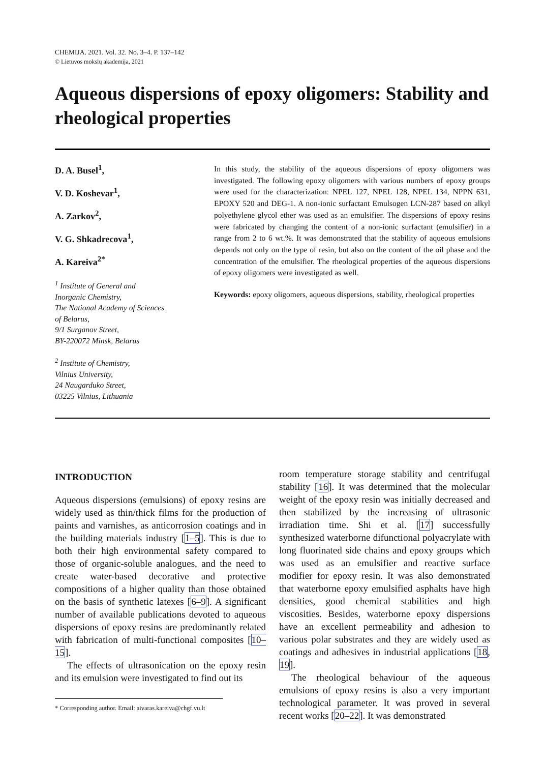CHEMIJA. 2021. Vol. 32. No. 3–4. P. 137–142
© Lietuvos mokslų akademija, 2021
Aqueous dispersions of epoxy oligomers: Stability and rheological properties
D. A. Busel<sup>1</sup>,
V. D. Koshevar<sup>1</sup>,
A. Zarkov<sup>2</sup>,
V. G. Shkadrecova<sup>1</sup>,
A. Kareiva<sup>2*</sup>
<sup>1</sup> Institute of General and
Inorganic Chemistry,
The National Academy of Sciences
of Belarus,
9/1 Surganov Street,
BY-220072 Minsk, Belarus
<sup>2</sup> Institute of Chemistry,
Vilnius University,
24 Naugarduko Street,
03225 Vilnius, Lithuania
In this study, the stability of the aqueous dispersions of epoxy oligomers was investigated. The following epoxy oligomers with various numbers of epoxy groups were used for the characterization: NPEL 127, NPEL 128, NPEL 134, NPPN 631, EPOXY 520 and DEG-1. A non-ionic surfactant Emulsogen LCN-287 based on alkyl polyethylene glycol ether was used as an emulsifier. The dispersions of epoxy resins were fabricated by changing the content of a non-ionic surfactant (emulsifier) in a range from 2 to 6 wt.%. It was demonstrated that the stability of aqueous emulsions depends not only on the type of resin, but also on the content of the oil phase and the concentration of the emulsifier. The rheological properties of the aqueous dispersions of epoxy oligomers were investigated as well.
Keywords: epoxy oligomers, aqueous dispersions, stability, rheological properties
INTRODUCTION
Aqueous dispersions (emulsions) of epoxy resins are widely used as thin/thick films for the production of paints and varnishes, as anticorrosion coatings and in the building materials industry [1–5]. This is due to both their high environmental safety compared to those of organic-soluble analogues, and the need to create water-based decorative and protective compositions of a higher quality than those obtained on the basis of synthetic latexes [6–9]. A significant number of available publications devoted to aqueous dispersions of epoxy resins are predominantly related with fabrication of multi-functional composites [10–15].
The effects of ultrasonication on the epoxy resin and its emulsion were investigated to find out its
* Corresponding author. Email: aivaras.kareiva@chgf.vu.lt
room temperature storage stability and centrifugal stability [16]. It was determined that the molecular weight of the epoxy resin was initially decreased and then stabilized by the increasing of ultrasonic irradiation time. Shi et al. [17] successfully synthesized waterborne difunctional polyacrylate with long fluorinated side chains and epoxy groups which was used as an emulsifier and reactive surface modifier for epoxy resin. It was also demonstrated that waterborne epoxy emulsified asphalts have high densities, good chemical stabilities and high viscosities. Besides, waterborne epoxy dispersions have an excellent permeability and adhesion to various polar substrates and they are widely used as coatings and adhesives in industrial applications [18, 19].
The rheological behaviour of the aqueous emulsions of epoxy resins is also a very important technological parameter. It was proved in several recent works [20–22]. It was demonstrated